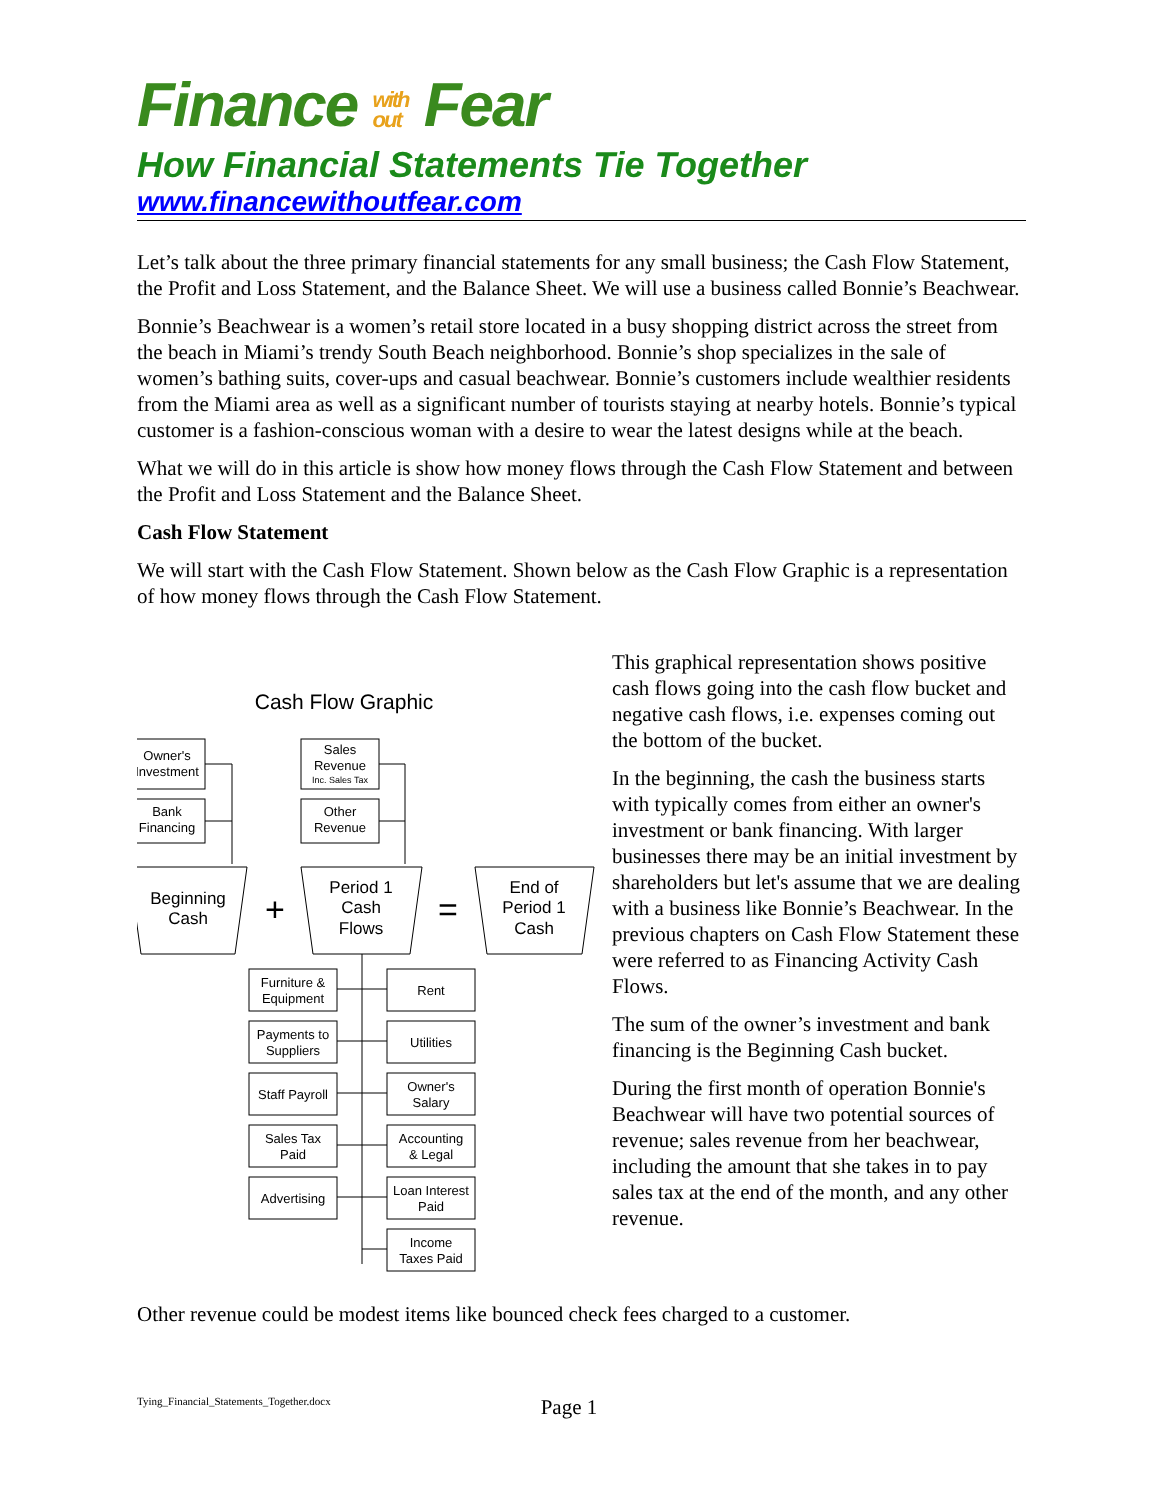Finance with
out Fear
How Financial Statements Tie Together
www.financewithoutfear.com
Let’s talk about the three primary financial statements for any small business; the Cash Flow Statement, the Profit and Loss Statement, and the Balance Sheet. We will use a business called Bonnie’s Beachwear.
Bonnie’s Beachwear is a women’s retail store located in a busy shopping district across the street from the beach in Miami’s trendy South Beach neighborhood. Bonnie’s shop specializes in the sale of women’s bathing suits, cover-ups and casual beachwear. Bonnie’s customers include wealthier residents from the Miami area as well as a significant number of tourists staying at nearby hotels. Bonnie’s typical customer is a fashion-conscious woman with a desire to wear the latest designs while at the beach.
What we will do in this article is show how money flows through the Cash Flow Statement and between the Profit and Loss Statement and the Balance Sheet.
Cash Flow Statement
We will start with the Cash Flow Statement. Shown below as the Cash Flow Graphic is a representation of how money flows through the Cash Flow Statement.
Cash Flow Graphic
Owner's
Investment
Bank
Financing
Sales
Revenue
Inc. Sales Tax
Other
Revenue
Beginning
Cash
+
Period 1
Cash
Flows
=
End of
Period 1
Cash
Furniture &
Equipment
Payments to
Suppliers
Staff Payroll
Sales Tax
Paid
Advertising
Rent
Utilities
Owner's
Salary
Accounting
& Legal
Loan Interest
Paid
Income
Taxes Paid
This graphical representation shows positive cash flows going into the cash flow bucket and negative cash flows, i.e. expenses coming out the bottom of the bucket.
In the beginning, the cash the business starts with typically comes from either an owner's investment or bank financing. With larger businesses there may be an initial investment by shareholders but let's assume that we are dealing with a business like Bonnie’s Beachwear. In the previous chapters on Cash Flow Statement these were referred to as Financing Activity Cash Flows.
The sum of the owner’s investment and bank financing is the Beginning Cash bucket.
During the first month of operation Bonnie's Beachwear will have two potential sources of revenue; sales revenue from her beachwear, including the amount that she takes in to pay sales tax at the end of the month, and any other revenue.
Other revenue could be modest items like bounced check fees charged to a customer.
Tying_Financial_Statements_Together.docx Page 1